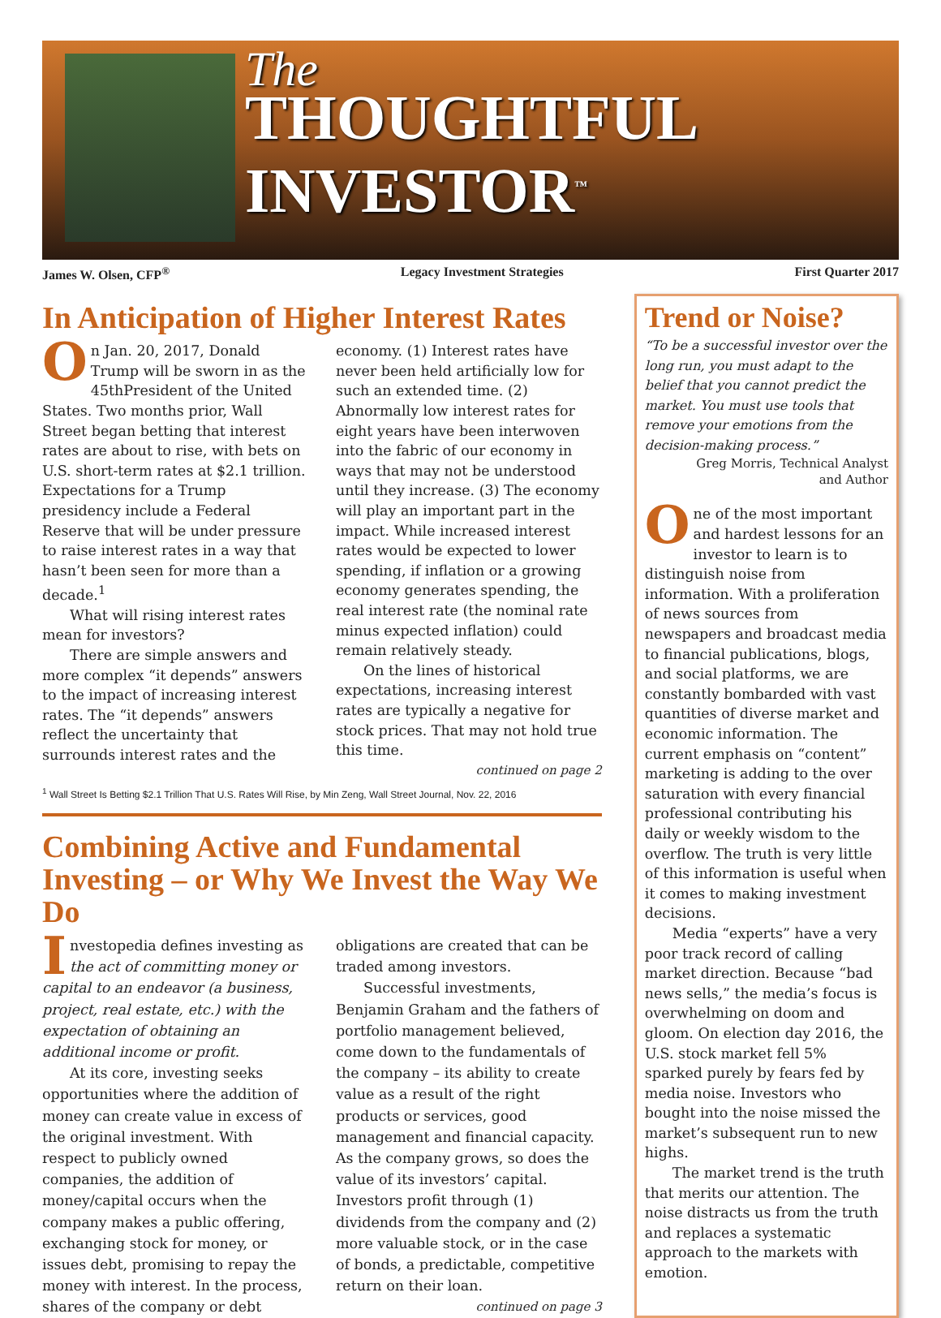The
THOUGHTFUL INVESTOR<sup>™</sup>
James W. Olsen, CFP<sup>®</sup> Legacy Investment Strategies First Quarter 2017
In Anticipation of Higher Interest Rates
On Jan. 20, 2017, Donald Trump will be sworn in as the 45thPresident of the United States. Two months prior, Wall Street began betting that interest rates are about to rise, with bets on U.S. short-term rates at $2.1 trillion. Expectations for a Trump presidency include a Federal Reserve that will be under pressure to raise interest rates in a way that hasn’t been seen for more than a decade.<sup>1</sup>
What will rising interest rates mean for investors?
There are simple answers and more complex “it depends” answers to the impact of increasing interest rates. The “it depends” answers reflect the uncertainty that surrounds interest rates and the economy. (1) Interest rates have never been held artificially low for such an extended time. (2) Abnormally low interest rates for eight years have been interwoven into the fabric of our economy in ways that may not be understood until they increase. (3) The economy will play an important part in the impact. While increased interest rates would be expected to lower spending, if inflation or a growing economy generates spending, the real interest rate (the nominal rate minus expected inflation) could remain relatively steady.
On the lines of historical expectations, increasing interest rates are typically a negative for stock prices. That may not hold true this time.
continued on page 2
<sup>1</sup> Wall Street Is Betting $2.1 Trillion That U.S. Rates Will Rise, by Min Zeng, Wall Street Journal, Nov. 22, 2016
Combining Active and Fundamental Investing – or Why We Invest the Way We Do
Investopedia defines investing as the act of committing money or capital to an endeavor (a business, project, real estate, etc.) with the expectation of obtaining an additional income or profit.
At its core, investing seeks opportunities where the addition of money can create value in excess of the original investment. With respect to publicly owned companies, the addition of money/capital occurs when the company makes a public offering, exchanging stock for money, or issues debt, promising to repay the money with interest. In the process, shares of the company or debt obligations are created that can be traded among investors.
Successful investments, Benjamin Graham and the fathers of portfolio management believed, come down to the fundamentals of the company – its ability to create value as a result of the right products or services, good management and financial capacity. As the company grows, so does the value of its investors’ capital. Investors profit through (1) dividends from the company and (2) more valuable stock, or in the case of bonds, a predictable, competitive return on their loan.
continued on page 3
Trend or Noise?
“To be a successful investor over the long run, you must adapt to the belief that you cannot predict the market. You must use tools that remove your emotions from the decision-making process.”
Greg Morris, Technical Analyst
and Author
One of the most important and hardest lessons for an investor to learn is to distinguish noise from information. With a proliferation of news sources from newspapers and broadcast media to financial publications, blogs, and social platforms, we are constantly bombarded with vast quantities of diverse market and economic information. The current emphasis on “content” marketing is adding to the over saturation with every financial professional contributing his daily or weekly wisdom to the overflow. The truth is very little of this information is useful when it comes to making investment decisions.
Media “experts” have a very poor track record of calling market direction. Because “bad news sells,” the media’s focus is overwhelming on doom and gloom. On election day 2016, the U.S. stock market fell 5% sparked purely by fears fed by media noise. Investors who bought into the noise missed the market’s subsequent run to new highs.
The market trend is the truth that merits our attention. The noise distracts us from the truth and replaces a systematic approach to the markets with emotion.